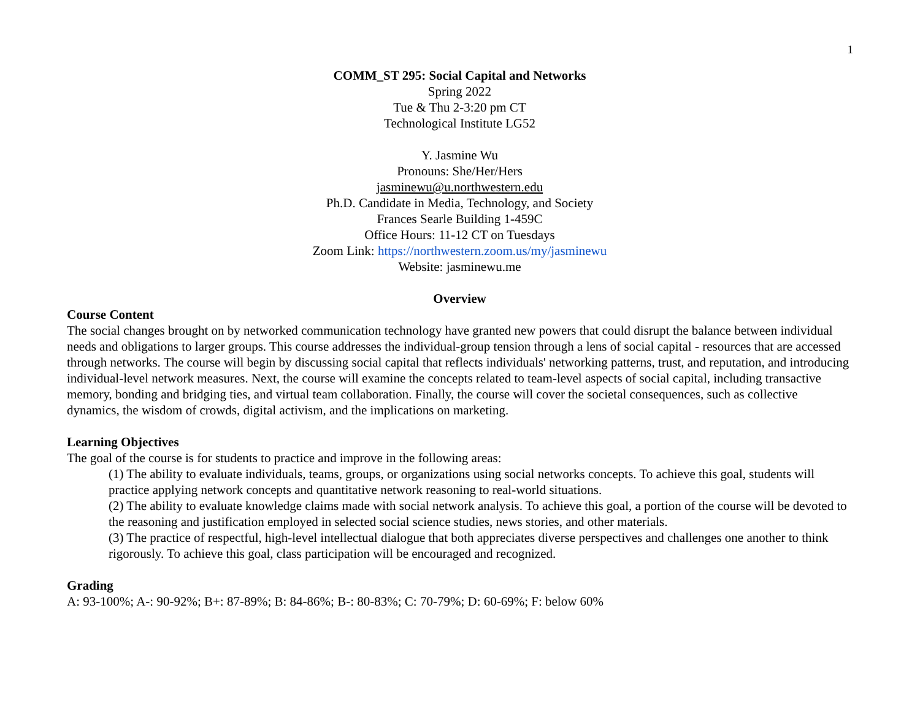1
COMM_ST 295: Social Capital and Networks
Spring 2022
Tue & Thu 2-3:20 pm CT
Technological Institute LG52
Y. Jasmine Wu
Pronouns: She/Her/Hers
jasminewu@u.northwestern.edu
Ph.D. Candidate in Media, Technology, and Society
Frances Searle Building 1-459C
Office Hours: 11-12 CT on Tuesdays
Zoom Link: https://northwestern.zoom.us/my/jasminewu
Website: jasminewu.me
Overview
Course Content
The social changes brought on by networked communication technology have granted new powers that could disrupt the balance between individual needs and obligations to larger groups. This course addresses the individual-group tension through a lens of social capital - resources that are accessed through networks. The course will begin by discussing social capital that reflects individuals' networking patterns, trust, and reputation, and introducing individual-level network measures. Next, the course will examine the concepts related to team-level aspects of social capital, including transactive memory, bonding and bridging ties, and virtual team collaboration. Finally, the course will cover the societal consequences, such as collective dynamics, the wisdom of crowds, digital activism, and the implications on marketing.
Learning Objectives
The goal of the course is for students to practice and improve in the following areas:
(1) The ability to evaluate individuals, teams, groups, or organizations using social networks concepts. To achieve this goal, students will practice applying network concepts and quantitative network reasoning to real-world situations.
(2) The ability to evaluate knowledge claims made with social network analysis. To achieve this goal, a portion of the course will be devoted to the reasoning and justification employed in selected social science studies, news stories, and other materials.
(3) The practice of respectful, high-level intellectual dialogue that both appreciates diverse perspectives and challenges one another to think rigorously. To achieve this goal, class participation will be encouraged and recognized.
Grading
A: 93-100%; A-: 90-92%; B+: 87-89%; B: 84-86%; B-: 80-83%; C: 70-79%; D: 60-69%; F: below 60%